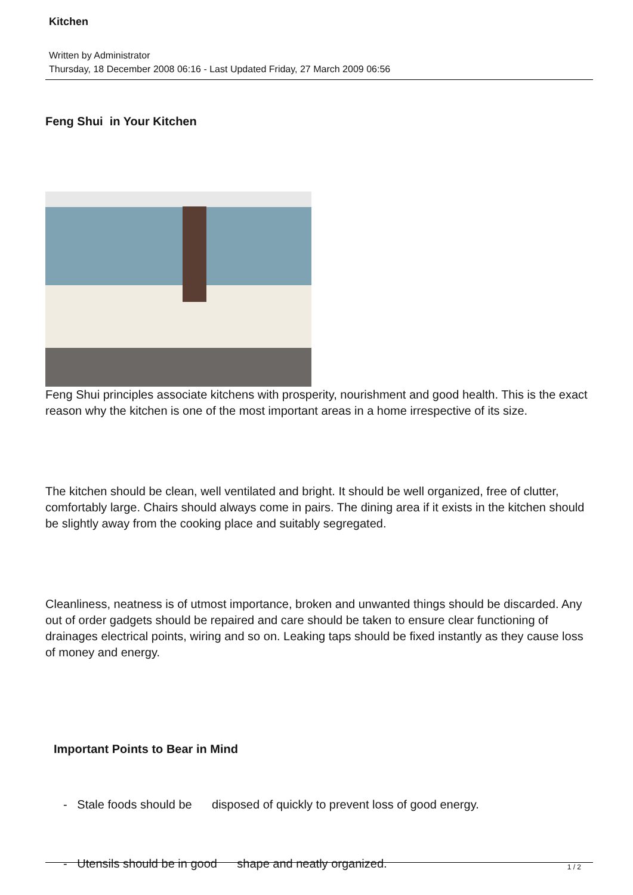Kitchen
Written by Administrator
Thursday, 18 December 2008 06:16 - Last Updated Friday, 27 March 2009 06:56
Feng Shui in Your Kitchen
Feng Shui principles associate kitchens with prosperity, nourishment and good health. This is the exact reason why the kitchen is one of the most important areas in a home irrespective of its size.
The kitchen should be clean, well ventilated and bright. It should be well organized, free of clutter, comfortably large. Chairs should always come in pairs. The dining area if it exists in the kitchen should be slightly away from the cooking place and suitably segregated.
Cleanliness, neatness is of utmost importance, broken and unwanted things should be discarded. Any out of order gadgets should be repaired and care should be taken to ensure clear functioning of drainages electrical points, wiring and so on. Leaking taps should be fixed instantly as they cause loss of money and energy.
Important Points to Bear in Mind
- Stale foods should be disposed of quickly to prevent loss of good energy.
- Utensils should be in good shape and neatly organized.
1 / 2